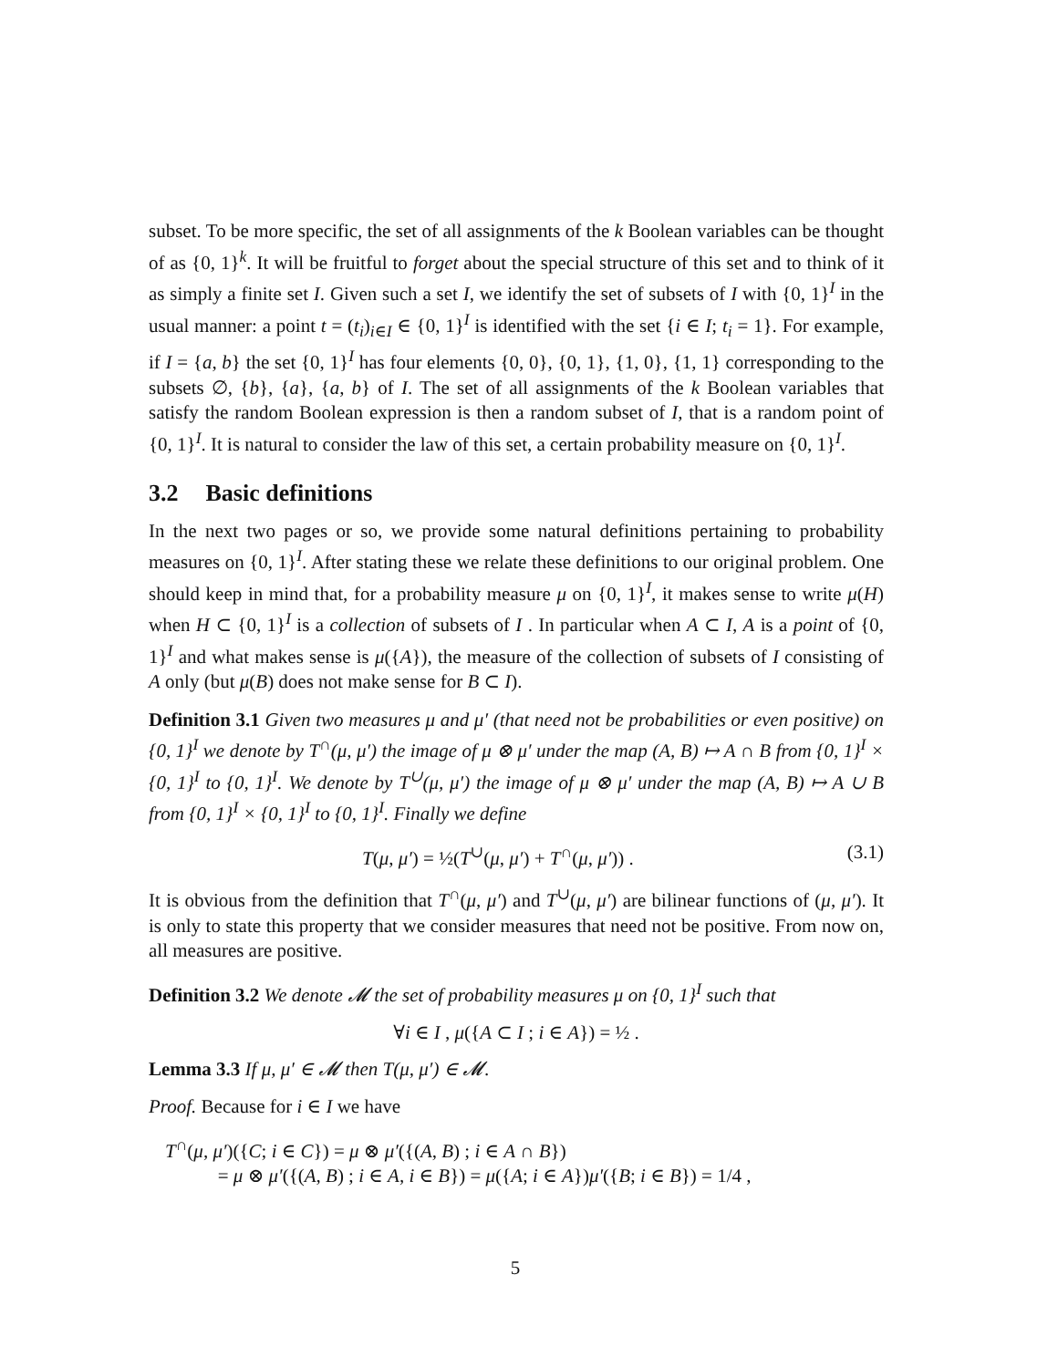subset. To be more specific, the set of all assignments of the k Boolean variables can be thought of as {0, 1}<sup>k</sup>. It will be fruitful to forget about the special structure of this set and to think of it as simply a finite set I. Given such a set I, we identify the set of subsets of I with {0, 1}<sup>I</sup> in the usual manner: a point t = (t<sub>i</sub>)<sub>i∈I</sub> ∈ {0, 1}<sup>I</sup> is identified with the set {i ∈ I; t<sub>i</sub> = 1}. For example, if I = {a, b} the set {0, 1}<sup>I</sup> has four elements {0, 0}, {0, 1}, {1, 0}, {1, 1} corresponding to the subsets ∅, {b}, {a}, {a, b} of I. The set of all assignments of the k Boolean variables that satisfy the random Boolean expression is then a random subset of I, that is a random point of {0, 1}<sup>I</sup>. It is natural to consider the law of this set, a certain probability measure on {0, 1}<sup>I</sup>.
3.2 Basic definitions
In the next two pages or so, we provide some natural definitions pertaining to probability measures on {0, 1}<sup>I</sup>. After stating these we relate these definitions to our original problem. One should keep in mind that, for a probability measure μ on {0, 1}<sup>I</sup>, it makes sense to write μ(H) when H ⊂ {0, 1}<sup>I</sup> is a collection of subsets of I . In particular when A ⊂ I, A is a point of {0, 1}<sup>I</sup> and what makes sense is μ({A}), the measure of the collection of subsets of I consisting of A only (but μ(B) does not make sense for B ⊂ I).
Definition 3.1 Given two measures μ and μ′ (that need not be probabilities or even positive) on {0, 1}<sup>I</sup> we denote by T<sup>∩</sup>(μ, μ′) the image of μ ⊗ μ′ under the map (A, B) ↦ A ∩ B from {0, 1}<sup>I</sup> × {0, 1}<sup>I</sup> to {0, 1}<sup>I</sup>. We denote by T<sup>∪</sup>(μ, μ′) the image of μ ⊗ μ′ under the map (A, B) ↦ A ∪ B from {0, 1}<sup>I</sup> × {0, 1}<sup>I</sup> to {0, 1}<sup>I</sup>. Finally we define
T(μ, μ′) = ½(T<sup>∪</sup>(μ, μ′) + T<sup>∩</sup>(μ, μ′)) . (3.1)
It is obvious from the definition that T<sup>∩</sup>(μ, μ′) and T<sup>∪</sup>(μ, μ′) are bilinear functions of (μ, μ′). It is only to state this property that we consider measures that need not be positive. From now on, all measures are positive.
Definition 3.2 We denote 𝓜 the set of probability measures μ on {0, 1}<sup>I</sup> such that
∀i ∈ I , μ({A ⊂ I ; i ∈ A}) = ½ .
Lemma 3.3 If μ, μ′ ∈ 𝓜 then T(μ, μ′) ∈ 𝓜.
Proof. Because for i ∈ I we have
T<sup>∩</sup>(μ, μ′)({C; i ∈ C}) = μ ⊗ μ′({(A, B) ; i ∈ A ∩ B})
= μ ⊗ μ′({(A, B) ; i ∈ A, i ∈ B}) = μ({A; i ∈ A})μ′({B; i ∈ B}) = 1/4 ,
5